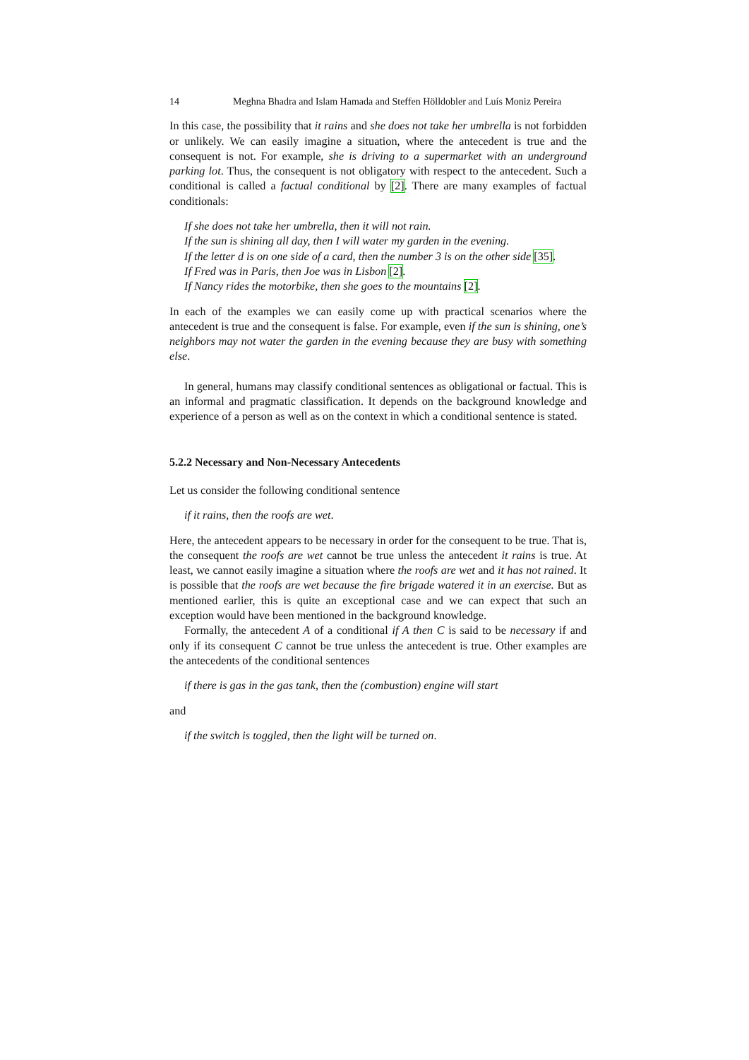14 Meghna Bhadra and Islam Hamada and Steffen Hölldobler and Luís Moniz Pereira
In this case, the possibility that it rains and she does not take her umbrella is not forbidden or unlikely. We can easily imagine a situation, where the antecedent is true and the consequent is not. For example, she is driving to a supermarket with an underground parking lot. Thus, the consequent is not obligatory with respect to the antecedent. Such a conditional is called a factual conditional by [2]. There are many examples of factual conditionals:
If she does not take her umbrella, then it will not rain.
If the sun is shining all day, then I will water my garden in the evening.
If the letter d is on one side of a card, then the number 3 is on the other side [35].
If Fred was in Paris, then Joe was in Lisbon [2].
If Nancy rides the motorbike, then she goes to the mountains [2].
In each of the examples we can easily come up with practical scenarios where the antecedent is true and the consequent is false. For example, even if the sun is shining, one’s neighbors may not water the garden in the evening because they are busy with something else.
In general, humans may classify conditional sentences as obligational or factual. This is an informal and pragmatic classification. It depends on the background knowledge and experience of a person as well as on the context in which a conditional sentence is stated.
5.2.2 Necessary and Non-Necessary Antecedents
Let us consider the following conditional sentence
if it rains, then the roofs are wet.
Here, the antecedent appears to be necessary in order for the consequent to be true. That is, the consequent the roofs are wet cannot be true unless the antecedent it rains is true. At least, we cannot easily imagine a situation where the roofs are wet and it has not rained. It is possible that the roofs are wet because the fire brigade watered it in an exercise. But as mentioned earlier, this is quite an exceptional case and we can expect that such an exception would have been mentioned in the background knowledge.
Formally, the antecedent A of a conditional if A then C is said to be necessary if and only if its consequent C cannot be true unless the antecedent is true. Other examples are the antecedents of the conditional sentences
if there is gas in the gas tank, then the (combustion) engine will start
and
if the switch is toggled, then the light will be turned on.